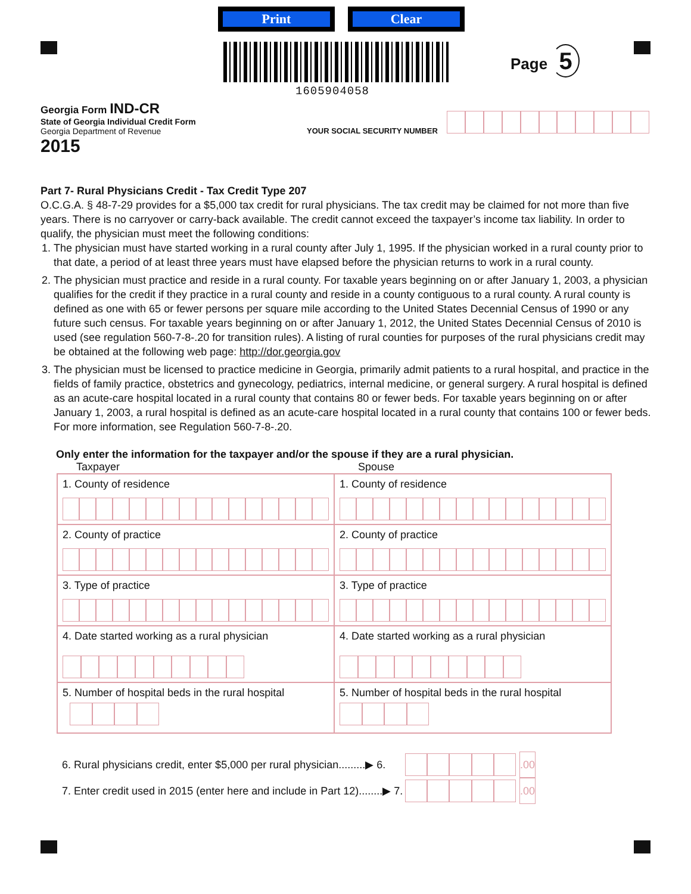Print Clear
1605904058
Page 5
Georgia Form IND-CR
State of Georgia Individual Credit Form
Georgia Department of Revenue
2015
YOUR SOCIAL SECURITY NUMBER
Part 7- Rural Physicians Credit - Tax Credit Type 207
O.C.G.A. § 48-7-29 provides for a $5,000 tax credit for rural physicians. The tax credit may be claimed for not more than five years. There is no carryover or carry-back available. The credit cannot exceed the taxpayer’s income tax liability. In order to qualify, the physician must meet the following conditions:
1. The physician must have started working in a rural county after July 1, 1995. If the physician worked in a rural county prior to that date, a period of at least three years must have elapsed before the physician returns to work in a rural county.
2. The physician must practice and reside in a rural county. For taxable years beginning on or after January 1, 2003, a physician qualifies for the credit if they practice in a rural county and reside in a county contiguous to a rural county. A rural county is defined as one with 65 or fewer persons per square mile according to the United States Decennial Census of 1990 or any future such census. For taxable years beginning on or after January 1, 2012, the United States Decennial Census of 2010 is used (see regulation 560-7-8-.20 for transition rules). A listing of rural counties for purposes of the rural physicians credit may be obtained at the following web page: http://dor.georgia.gov
3. The physician must be licensed to practice medicine in Georgia, primarily admit patients to a rural hospital, and practice in the fields of family practice, obstetrics and gynecology, pediatrics, internal medicine, or general surgery. A rural hospital is defined as an acute-care hospital located in a rural county that contains 80 or fewer beds. For taxable years beginning on or after January 1, 2003, a rural hospital is defined as an acute-care hospital located in a rural county that contains 100 or fewer beds. For more information, see Regulation 560-7-8-.20.
Only enter the information for the taxpayer and/or the spouse if they are a rural physician.
Taxpayer Spouse
| 1. County of residence | 1. County of residence |
| 2. County of practice | 2. County of practice |
| 3. Type of practice | 3. Type of practice |
| 4. Date started working as a rural physician | 4. Date started working as a rural physician |
| 5. Number of hospital beds in the rural hospital | 5. Number of hospital beds in the rural hospital |
6. Rural physicians credit, enter $5,000 per rural physician.........▶ 6.
.00
7. Enter credit used in 2015 (enter here and include in Part 12)........▶ 7.
.00